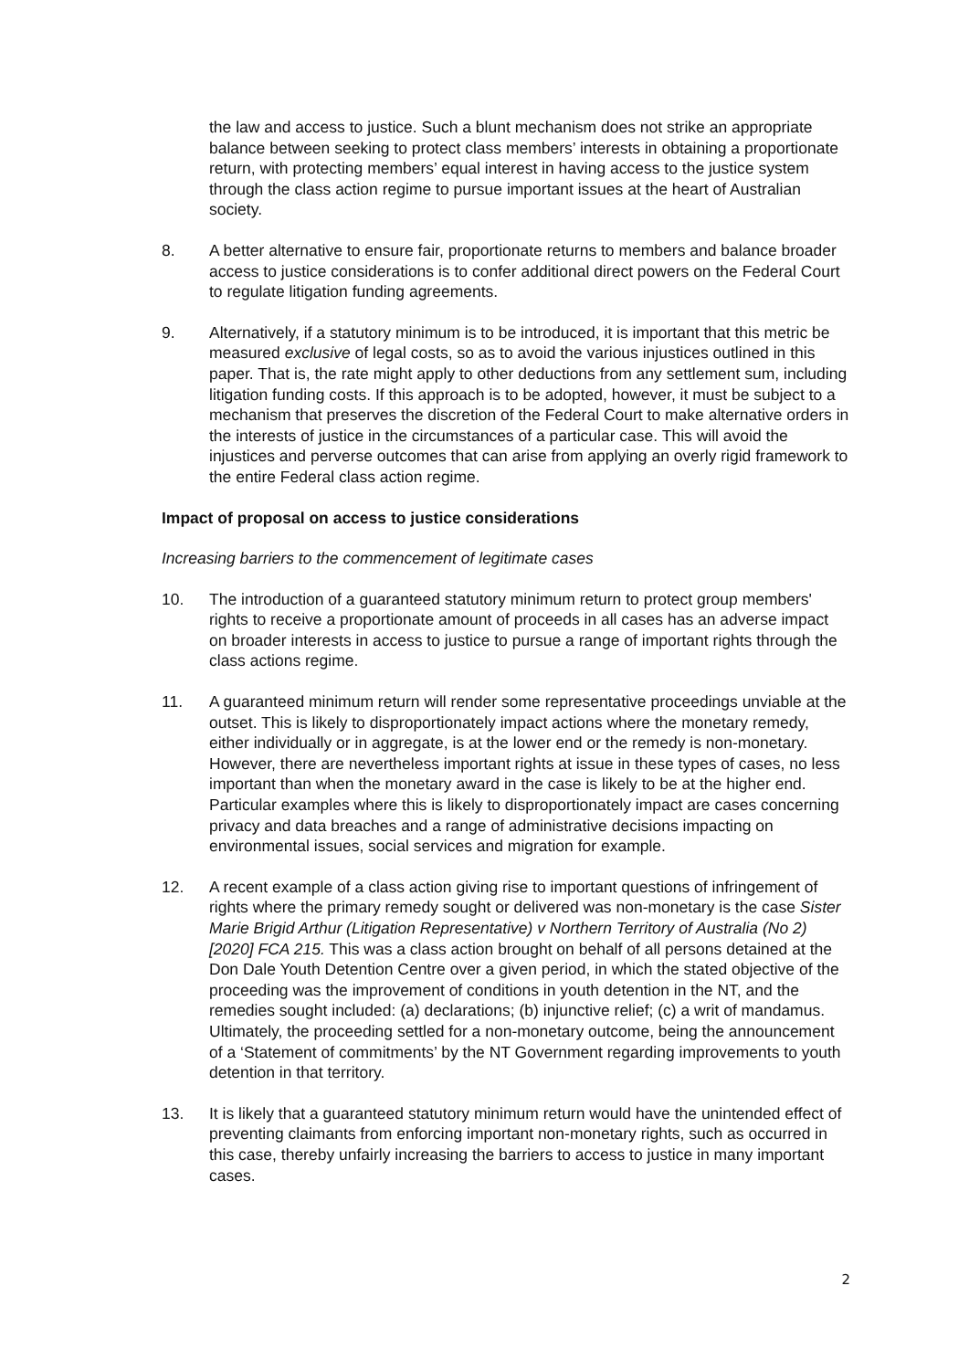the law and access to justice. Such a blunt mechanism does not strike an appropriate balance between seeking to protect class members’ interests in obtaining a proportionate return, with protecting members’ equal interest in having access to the justice system through the class action regime to pursue important issues at the heart of Australian society.
8. A better alternative to ensure fair, proportionate returns to members and balance broader access to justice considerations is to confer additional direct powers on the Federal Court to regulate litigation funding agreements.
9. Alternatively, if a statutory minimum is to be introduced, it is important that this metric be measured exclusive of legal costs, so as to avoid the various injustices outlined in this paper. That is, the rate might apply to other deductions from any settlement sum, including litigation funding costs. If this approach is to be adopted, however, it must be subject to a mechanism that preserves the discretion of the Federal Court to make alternative orders in the interests of justice in the circumstances of a particular case. This will avoid the injustices and perverse outcomes that can arise from applying an overly rigid framework to the entire Federal class action regime.
Impact of proposal on access to justice considerations
Increasing barriers to the commencement of legitimate cases
10. The introduction of a guaranteed statutory minimum return to protect group members' rights to receive a proportionate amount of proceeds in all cases has an adverse impact on broader interests in access to justice to pursue a range of important rights through the class actions regime.
11. A guaranteed minimum return will render some representative proceedings unviable at the outset. This is likely to disproportionately impact actions where the monetary remedy, either individually or in aggregate, is at the lower end or the remedy is non-monetary. However, there are nevertheless important rights at issue in these types of cases, no less important than when the monetary award in the case is likely to be at the higher end. Particular examples where this is likely to disproportionately impact are cases concerning privacy and data breaches and a range of administrative decisions impacting on environmental issues, social services and migration for example.
12. A recent example of a class action giving rise to important questions of infringement of rights where the primary remedy sought or delivered was non-monetary is the case Sister Marie Brigid Arthur (Litigation Representative) v Northern Territory of Australia (No 2) [2020] FCA 215. This was a class action brought on behalf of all persons detained at the Don Dale Youth Detention Centre over a given period, in which the stated objective of the proceeding was the improvement of conditions in youth detention in the NT, and the remedies sought included: (a) declarations; (b) injunctive relief; (c) a writ of mandamus. Ultimately, the proceeding settled for a non-monetary outcome, being the announcement of a ‘Statement of commitments’ by the NT Government regarding improvements to youth detention in that territory.
13. It is likely that a guaranteed statutory minimum return would have the unintended effect of preventing claimants from enforcing important non-monetary rights, such as occurred in this case, thereby unfairly increasing the barriers to access to justice in many important cases.
2